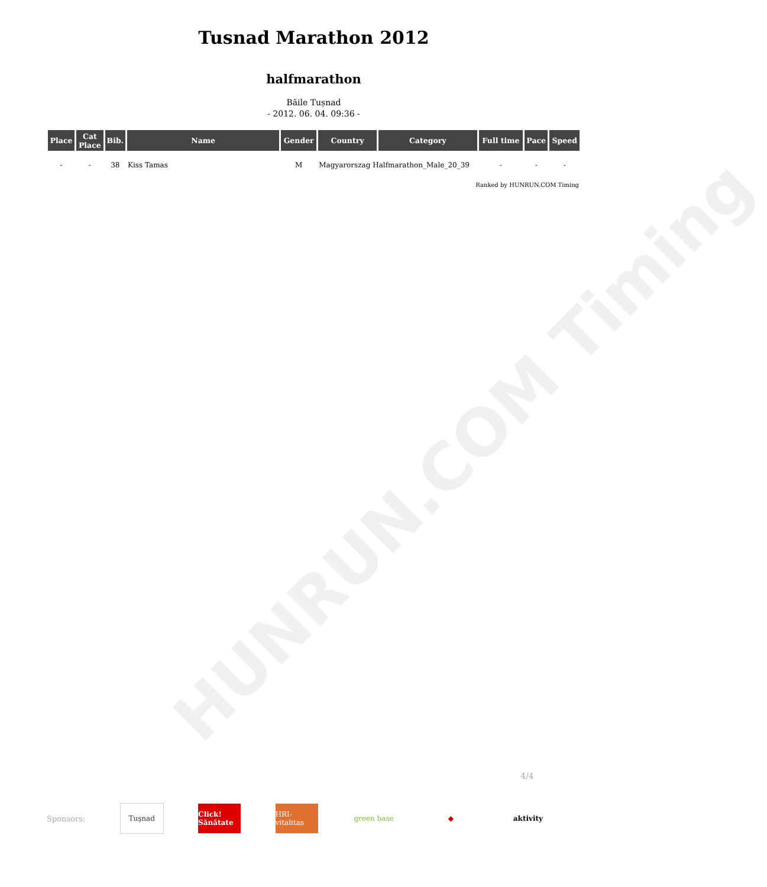Tusnad Marathon 2012
halfmarathon
Băile Tușnad
- 2012. 06. 04. 09:36 -
| Place | Cat Place | Bib. | Name | Gender | Country | Category | Full time | Pace | Speed |
| --- | --- | --- | --- | --- | --- | --- | --- | --- | --- |
| - | - | 38 | Kiss Tamas | M | Magyarorszag Halfmarathon_Male_20_39 | | - | - | - |
Ranked by HUNRUN.COM Timing
HUNRUN.COM Timing
4/4
Sponsors:
Tuşnad
Click! Sănătate
HRI-vitalitas
green base ◆ aktivity